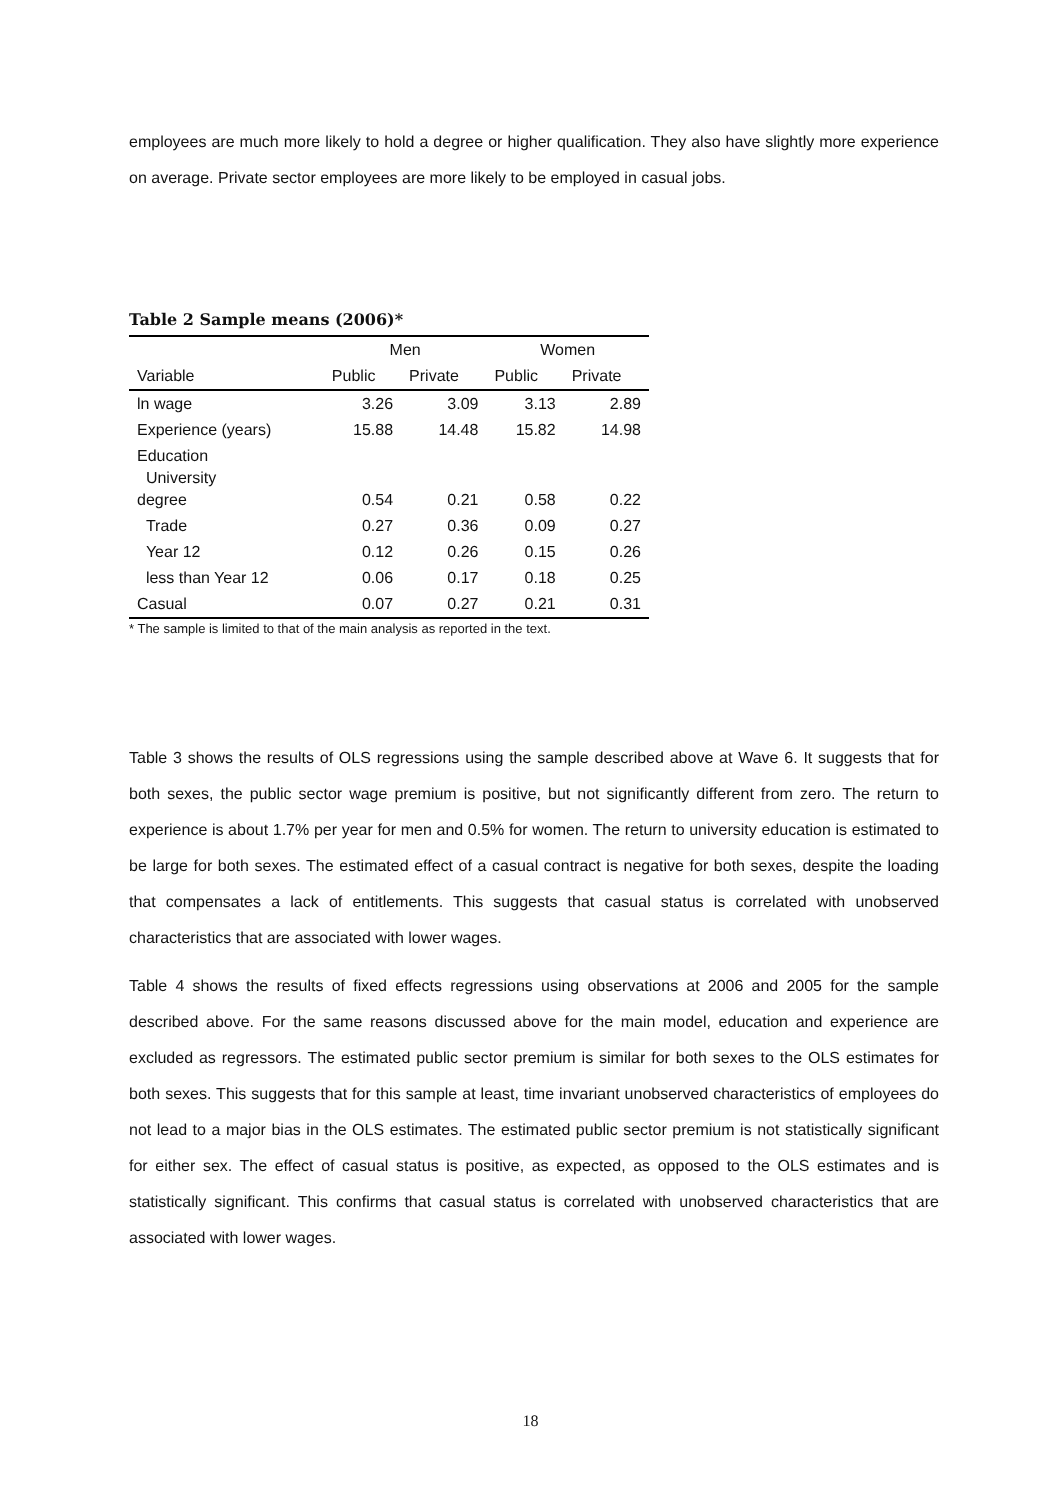employees are much more likely to hold a degree or higher qualification. They also have slightly more experience on average. Private sector employees are more likely to be employed in casual jobs.
Table 2 Sample means (2006)*
| | Men | | Women | |
| Variable | Public | Private | Public | Private |
| ln wage | 3.26 | 3.09 | 3.13 | 2.89 |
| Experience (years) | 15.88 | 14.48 | 15.82 | 14.98 |
| Education University degree | 0.54 | 0.21 | 0.58 | 0.22 |
| Trade | 0.27 | 0.36 | 0.09 | 0.27 |
| Year 12 | 0.12 | 0.26 | 0.15 | 0.26 |
| less than Year 12 | 0.06 | 0.17 | 0.18 | 0.25 |
| Casual | 0.07 | 0.27 | 0.21 | 0.31 |
* The sample is limited to that of the main analysis as reported in the text.
Table 3 shows the results of OLS regressions using the sample described above at Wave 6. It suggests that for both sexes, the public sector wage premium is positive, but not significantly different from zero. The return to experience is about 1.7% per year for men and 0.5% for women. The return to university education is estimated to be large for both sexes. The estimated effect of a casual contract is negative for both sexes, despite the loading that compensates a lack of entitlements. This suggests that casual status is correlated with unobserved characteristics that are associated with lower wages.
Table 4 shows the results of fixed effects regressions using observations at 2006 and 2005 for the sample described above. For the same reasons discussed above for the main model, education and experience are excluded as regressors. The estimated public sector premium is similar for both sexes to the OLS estimates for both sexes. This suggests that for this sample at least, time invariant unobserved characteristics of employees do not lead to a major bias in the OLS estimates. The estimated public sector premium is not statistically significant for either sex. The effect of casual status is positive, as expected, as opposed to the OLS estimates and is statistically significant. This confirms that casual status is correlated with unobserved characteristics that are associated with lower wages.
18